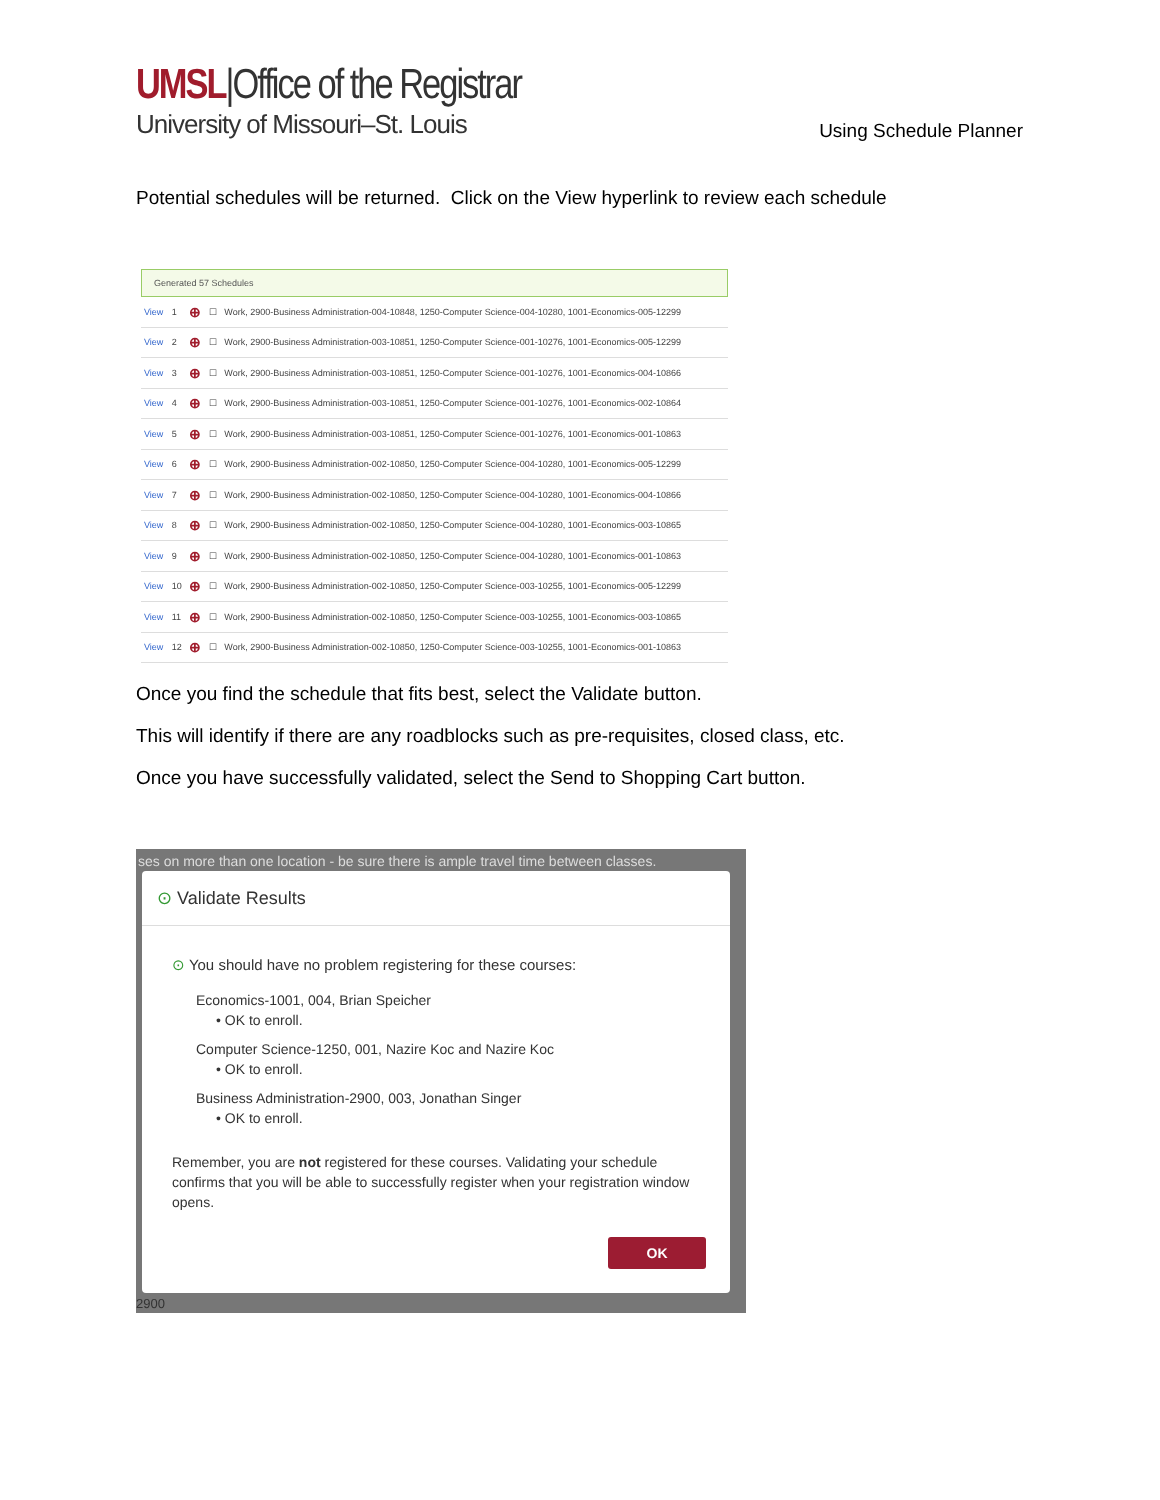UMSL|Office of the Registrar
University of Missouri–St. Louis
Using Schedule Planner
Potential schedules will be returned. Click on the View hyperlink to review each schedule
Generated 57 Schedules
| View | 1 | ⊕ | ☐ | Work, 2900-Business Administration-004-10848, 1250-Computer Science-004-10280, 1001-Economics-005-12299 |
| View | 2 | ⊕ | ☐ | Work, 2900-Business Administration-003-10851, 1250-Computer Science-001-10276, 1001-Economics-005-12299 |
| View | 3 | ⊕ | ☐ | Work, 2900-Business Administration-003-10851, 1250-Computer Science-001-10276, 1001-Economics-004-10866 |
| View | 4 | ⊕ | ☐ | Work, 2900-Business Administration-003-10851, 1250-Computer Science-001-10276, 1001-Economics-002-10864 |
| View | 5 | ⊕ | ☐ | Work, 2900-Business Administration-003-10851, 1250-Computer Science-001-10276, 1001-Economics-001-10863 |
| View | 6 | ⊕ | ☐ | Work, 2900-Business Administration-002-10850, 1250-Computer Science-004-10280, 1001-Economics-005-12299 |
| View | 7 | ⊕ | ☐ | Work, 2900-Business Administration-002-10850, 1250-Computer Science-004-10280, 1001-Economics-004-10866 |
| View | 8 | ⊕ | ☐ | Work, 2900-Business Administration-002-10850, 1250-Computer Science-004-10280, 1001-Economics-003-10865 |
| View | 9 | ⊕ | ☐ | Work, 2900-Business Administration-002-10850, 1250-Computer Science-004-10280, 1001-Economics-001-10863 |
| View | 10 | ⊕ | ☐ | Work, 2900-Business Administration-002-10850, 1250-Computer Science-003-10255, 1001-Economics-005-12299 |
| View | 11 | ⊕ | ☐ | Work, 2900-Business Administration-002-10850, 1250-Computer Science-003-10255, 1001-Economics-003-10865 |
| View | 12 | ⊕ | ☐ | Work, 2900-Business Administration-002-10850, 1250-Computer Science-003-10255, 1001-Economics-001-10863 |
Once you find the schedule that fits best, select the Validate button.
This will identify if there are any roadblocks such as pre-requisites, closed class, etc.
Once you have successfully validated, select the Send to Shopping Cart button.
ses on more than one location - be sure there is ample travel time between classes.
⊙ Validate Results
⊙ You should have no problem registering for these courses:
Economics-1001, 004, Brian Speicher
• OK to enroll.
Computer Science-1250, 001, Nazire Koc and Nazire Koc
• OK to enroll.
Business Administration-2900, 003, Jonathan Singer
• OK to enroll.
Remember, you are not registered for these courses. Validating your schedule confirms that you will be able to successfully register when your registration window opens.
OK
2900